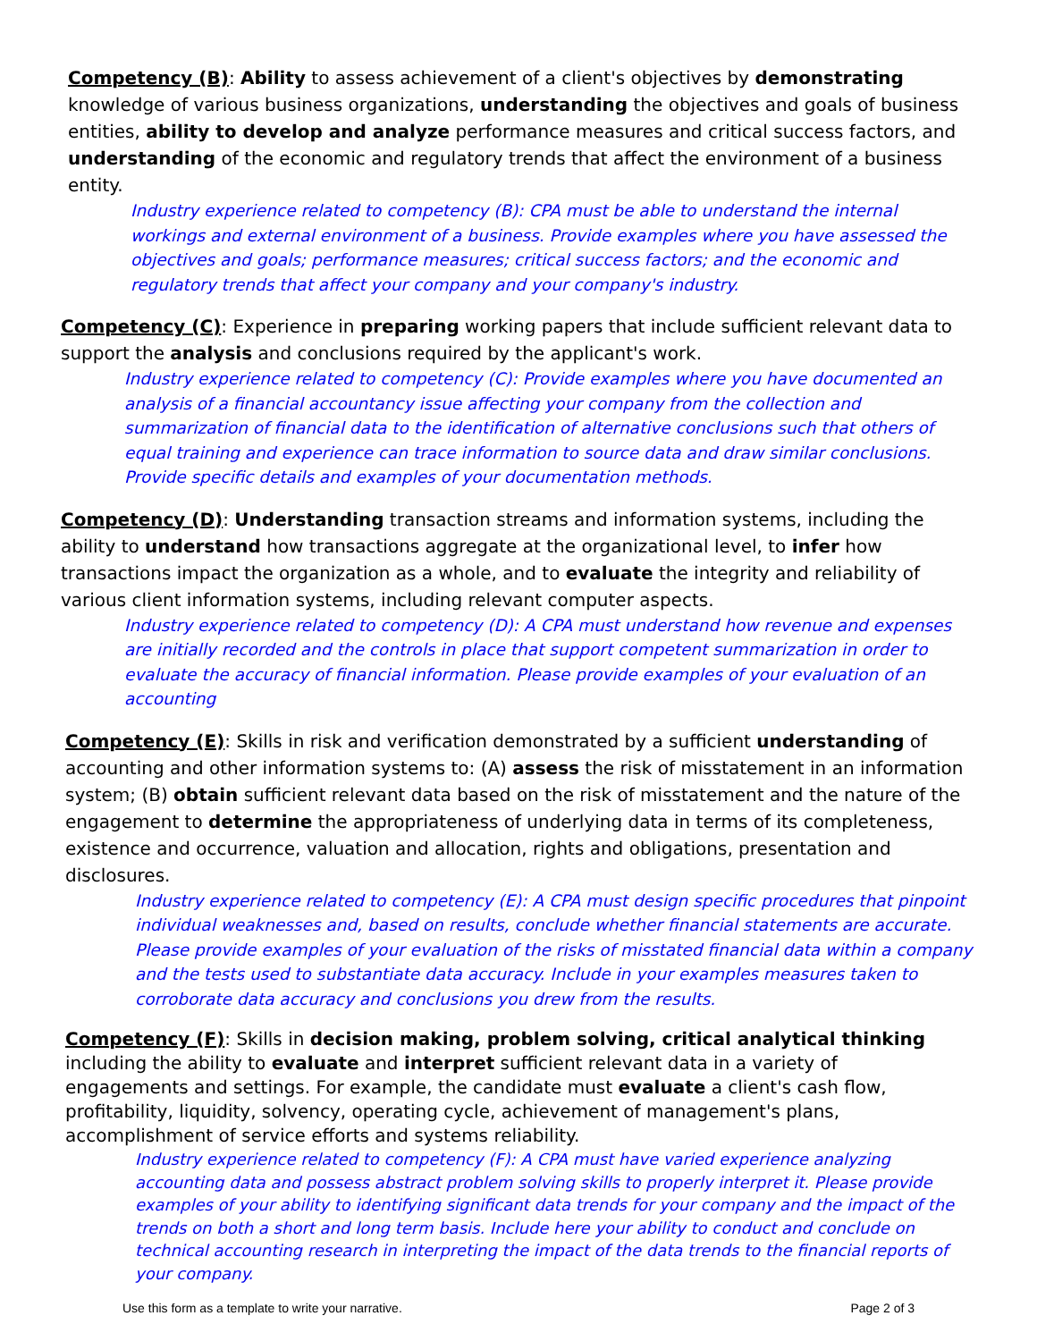Competency (B): Ability to assess achievement of a client's objectives by demonstrating knowledge of various business organizations, understanding the objectives and goals of business entities, ability to develop and analyze performance measures and critical success factors, and understanding of the economic and regulatory trends that affect the environment of a business entity.
Industry experience related to competency (B): CPA must be able to understand the internal workings and external environment of a business. Provide examples where you have assessed the objectives and goals; performance measures; critical success factors; and the economic and regulatory trends that affect your company and your company's industry.
Competency (C): Experience in preparing working papers that include sufficient relevant data to support the analysis and conclusions required by the applicant's work.
Industry experience related to competency (C): Provide examples where you have documented an analysis of a financial accountancy issue affecting your company from the collection and summarization of financial data to the identification of alternative conclusions such that others of equal training and experience can trace information to source data and draw similar conclusions. Provide specific details and examples of your documentation methods.
Competency (D): Understanding transaction streams and information systems, including the ability to understand how transactions aggregate at the organizational level, to infer how transactions impact the organization as a whole, and to evaluate the integrity and reliability of various client information systems, including relevant computer aspects.
Industry experience related to competency (D): A CPA must understand how revenue and expenses are initially recorded and the controls in place that support competent summarization in order to evaluate the accuracy of financial information. Please provide examples of your evaluation of an accounting
Competency (E): Skills in risk and verification demonstrated by a sufficient understanding of accounting and other information systems to: (A) assess the risk of misstatement in an information system; (B) obtain sufficient relevant data based on the risk of misstatement and the nature of the engagement to determine the appropriateness of underlying data in terms of its completeness, existence and occurrence, valuation and allocation, rights and obligations, presentation and disclosures.
Industry experience related to competency (E): A CPA must design specific procedures that pinpoint individual weaknesses and, based on results, conclude whether financial statements are accurate. Please provide examples of your evaluation of the risks of misstated financial data within a company and the tests used to substantiate data accuracy. Include in your examples measures taken to corroborate data accuracy and conclusions you drew from the results.
Competency (F): Skills in decision making, problem solving, critical analytical thinking including the ability to evaluate and interpret sufficient relevant data in a variety of engagements and settings. For example, the candidate must evaluate a client's cash flow, profitability, liquidity, solvency, operating cycle, achievement of management's plans, accomplishment of service efforts and systems reliability.
Industry experience related to competency (F): A CPA must have varied experience analyzing accounting data and possess abstract problem solving skills to properly interpret it. Please provide examples of your ability to identifying significant data trends for your company and the impact of the trends on both a short and long term basis. Include here your ability to conduct and conclude on technical accounting research in interpreting the impact of the data trends to the financial reports of your company.
Use this form as a template to write your narrative. Page 2 of 3